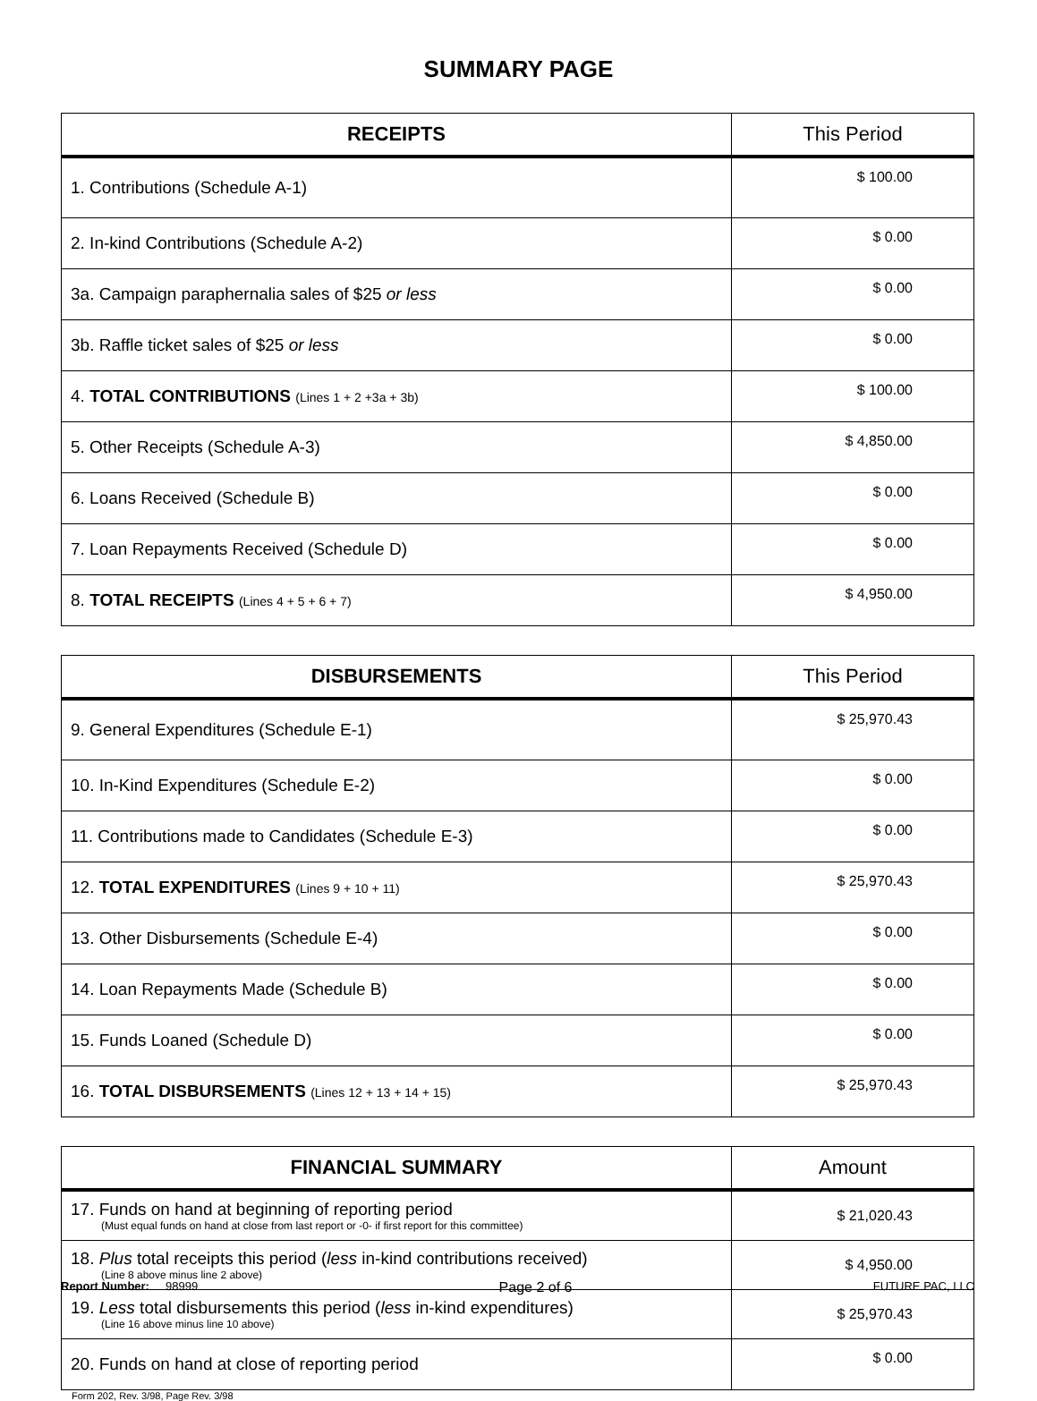SUMMARY PAGE
| RECEIPTS | This Period |
| --- | --- |
| 1. Contributions (Schedule A-1) | $ 100.00 |
| 2. In-kind Contributions (Schedule A-2) | $ 0.00 |
| 3a. Campaign paraphernalia sales of $25 or less | $ 0.00 |
| 3b. Raffle ticket sales of $25 or less | $ 0.00 |
| 4. TOTAL CONTRIBUTIONS (Lines 1 + 2 +3a + 3b) | $ 100.00 |
| 5. Other Receipts (Schedule A-3) | $ 4,850.00 |
| 6. Loans Received (Schedule B) | $ 0.00 |
| 7. Loan Repayments Received (Schedule D) | $ 0.00 |
| 8. TOTAL RECEIPTS (Lines 4 + 5 + 6 + 7) | $ 4,950.00 |
| DISBURSEMENTS | This Period |
| --- | --- |
| 9. General Expenditures (Schedule E-1) | $ 25,970.43 |
| 10. In-Kind Expenditures (Schedule E-2) | $ 0.00 |
| 11. Contributions made to Candidates (Schedule E-3) | $ 0.00 |
| 12. TOTAL EXPENDITURES (Lines 9 + 10 + 11) | $ 25,970.43 |
| 13. Other Disbursements (Schedule E-4) | $ 0.00 |
| 14. Loan Repayments Made (Schedule B) | $ 0.00 |
| 15. Funds Loaned (Schedule D) | $ 0.00 |
| 16. TOTAL DISBURSEMENTS (Lines 12 + 13 + 14 + 15) | $ 25,970.43 |
| FINANCIAL SUMMARY | Amount |
| --- | --- |
| 17. Funds on hand at beginning of reporting period (Must equal funds on hand at close from last report or -0- if first report for this committee) | $ 21,020.43 |
| 18. Plus total receipts this period ( less in-kind contributions received) (Line 8 above minus line 2 above) | $ 4,950.00 |
| 19. Less total disbursements this period ( less in-kind expenditures) (Line 16 above minus line 10 above) | $ 25,970.43 |
| 20. Funds on hand at close of reporting period | $ 0.00 |
Form 202, Rev. 3/98, Page Rev. 3/98
Report Number: 98999 Page 2 of 6 FUTURE PAC, LLC